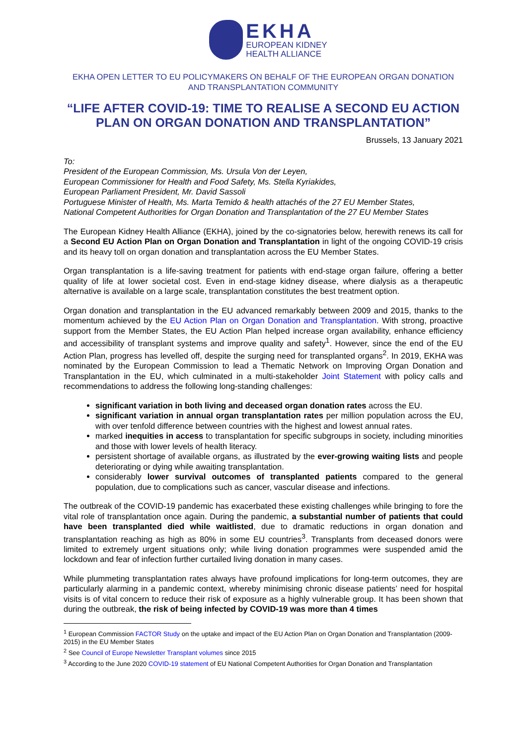EKHA
EUROPEAN KIDNEY
HEALTH ALLIANCE
EKHA OPEN LETTER TO EU POLICYMAKERS ON BEHALF OF THE EUROPEAN ORGAN DONATION AND TRANSPLANTATION COMMUNITY
“LIFE AFTER COVID-19: TIME TO REALISE A SECOND EU ACTION PLAN ON ORGAN DONATION AND TRANSPLANTATION”
Brussels, 13 January 2021
To:
President of the European Commission, Ms. Ursula Von der Leyen,
European Commissioner for Health and Food Safety, Ms. Stella Kyriakides,
European Parliament President, Mr. David Sassoli
Portuguese Minister of Health, Ms. Marta Temido & health attachés of the 27 EU Member States,
National Competent Authorities for Organ Donation and Transplantation of the 27 EU Member States
The European Kidney Health Alliance (EKHA), joined by the co-signatories below, herewith renews its call for a Second EU Action Plan on Organ Donation and Transplantation in light of the ongoing COVID-19 crisis and its heavy toll on organ donation and transplantation across the EU Member States.
Organ transplantation is a life-saving treatment for patients with end-stage organ failure, offering a better quality of life at lower societal cost. Even in end-stage kidney disease, where dialysis as a therapeutic alternative is available on a large scale, transplantation constitutes the best treatment option.
Organ donation and transplantation in the EU advanced remarkably between 2009 and 2015, thanks to the momentum achieved by the EU Action Plan on Organ Donation and Transplantation. With strong, proactive support from the Member States, the EU Action Plan helped increase organ availability, enhance efficiency and accessibility of transplant systems and improve quality and safety<sup>1</sup>. However, since the end of the EU Action Plan, progress has levelled off, despite the surging need for transplanted organs<sup>2</sup>. In 2019, EKHA was nominated by the European Commission to lead a Thematic Network on Improving Organ Donation and Transplantation in the EU, which culminated in a multi-stakeholder Joint Statement with policy calls and recommendations to address the following long-standing challenges:
significant variation in both living and deceased organ donation rates across the EU.
significant variation in annual organ transplantation rates per million population across the EU, with over tenfold difference between countries with the highest and lowest annual rates.
marked inequities in access to transplantation for specific subgroups in society, including minorities and those with lower levels of health literacy.
persistent shortage of available organs, as illustrated by the ever-growing waiting lists and people deteriorating or dying while awaiting transplantation.
considerably lower survival outcomes of transplanted patients compared to the general population, due to complications such as cancer, vascular disease and infections.
The outbreak of the COVID-19 pandemic has exacerbated these existing challenges while bringing to fore the vital role of transplantation once again. During the pandemic, a substantial number of patients that could have been transplanted died while waitlisted, due to dramatic reductions in organ donation and transplantation reaching as high as 80% in some EU countries<sup>3</sup>. Transplants from deceased donors were limited to extremely urgent situations only; while living donation programmes were suspended amid the lockdown and fear of infection further curtailed living donation in many cases.
While plummeting transplantation rates always have profound implications for long-term outcomes, they are particularly alarming in a pandemic context, whereby minimising chronic disease patients’ need for hospital visits is of vital concern to reduce their risk of exposure as a highly vulnerable group. It has been shown that during the outbreak, the risk of being infected by COVID-19 was more than 4 times
<sup>1</sup> European Commission FACTOR Study on the uptake and impact of the EU Action Plan on Organ Donation and Transplantation (2009-2015) in the EU Member States
<sup>2</sup> See Council of Europe Newsletter Transplant volumes since 2015
<sup>3</sup> According to the June 2020 COVID-19 statement of EU National Competent Authorities for Organ Donation and Transplantation